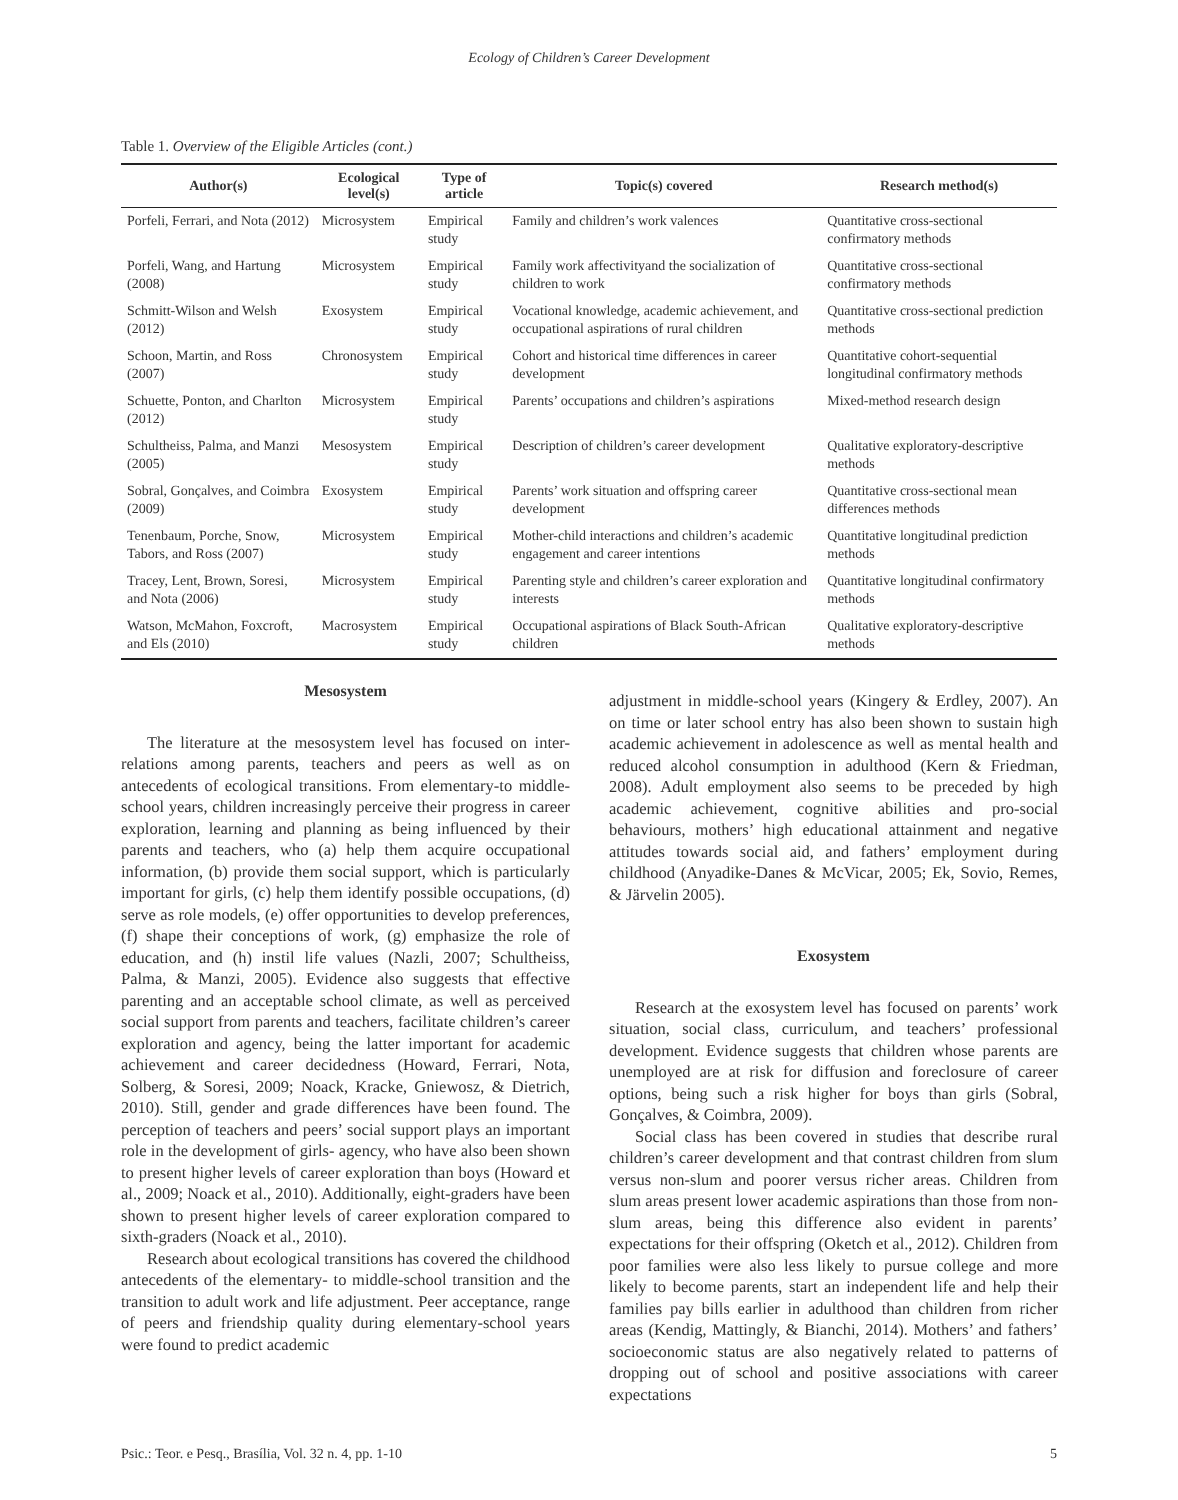Ecology of Children’s Career Development
Table 1. Overview of the Eligible Articles (cont.)
| Author(s) | Ecological level(s) | Type of article | Topic(s) covered | Research method(s) |
| --- | --- | --- | --- | --- |
| Porfeli, Ferrari, and Nota (2012) | Microsystem | Empirical study | Family and children’s work valences | Quantitative cross-sectional confirmatory methods |
| Porfeli, Wang, and Hartung (2008) | Microsystem | Empirical study | Family work affectivityand the socialization of children to work | Quantitative cross-sectional confirmatory methods |
| Schmitt-Wilson and Welsh (2012) | Exosystem | Empirical study | Vocational knowledge, academic achievement, and occupational aspirations of rural children | Quantitative cross-sectional prediction methods |
| Schoon, Martin, and Ross (2007) | Chronosystem | Empirical study | Cohort and historical time differences in career development | Quantitative cohort-sequential longitudinal confirmatory methods |
| Schuette, Ponton, and Charlton (2012) | Microsystem | Empirical study | Parents’ occupations and children’s aspirations | Mixed-method research design |
| Schultheiss, Palma, and Manzi (2005) | Mesosystem | Empirical study | Description of children’s career development | Qualitative exploratory-descriptive methods |
| Sobral, Gonçalves, and Coimbra (2009) | Exosystem | Empirical study | Parents’ work situation and offspring career development | Quantitative cross-sectional mean differences methods |
| Tenenbaum, Porche, Snow, Tabors, and Ross (2007) | Microsystem | Empirical study | Mother-child interactions and children’s academic engagement and career intentions | Quantitative longitudinal prediction methods |
| Tracey, Lent, Brown, Soresi, and Nota (2006) | Microsystem | Empirical study | Parenting style and children’s career exploration and interests | Quantitative longitudinal confirmatory methods |
| Watson, McMahon, Foxcroft, and Els (2010) | Macrosystem | Empirical study | Occupational aspirations of Black South-African children | Qualitative exploratory-descriptive methods |
Mesosystem
The literature at the mesosystem level has focused on inter-relations among parents, teachers and peers as well as on antecedents of ecological transitions. From elementary-to middle-school years, children increasingly perceive their progress in career exploration, learning and planning as being influenced by their parents and teachers, who (a) help them acquire occupational information, (b) provide them social support, which is particularly important for girls, (c) help them identify possible occupations, (d) serve as role models, (e) offer opportunities to develop preferences, (f) shape their conceptions of work, (g) emphasize the role of education, and (h) instil life values (Nazli, 2007; Schultheiss, Palma, & Manzi, 2005). Evidence also suggests that effective parenting and an acceptable school climate, as well as perceived social support from parents and teachers, facilitate children’s career exploration and agency, being the latter important for academic achievement and career decidedness (Howard, Ferrari, Nota, Solberg, & Soresi, 2009; Noack, Kracke, Gniewosz, & Dietrich, 2010). Still, gender and grade differences have been found. The perception of teachers and peers’ social support plays an important role in the development of girls- agency, who have also been shown to present higher levels of career exploration than boys (Howard et al., 2009; Noack et al., 2010). Additionally, eight-graders have been shown to present higher levels of career exploration compared to sixth-graders (Noack et al., 2010).
Research about ecological transitions has covered the childhood antecedents of the elementary- to middle-school transition and the transition to adult work and life adjustment. Peer acceptance, range of peers and friendship quality during elementary-school years were found to predict academic
adjustment in middle-school years (Kingery & Erdley, 2007). An on time or later school entry has also been shown to sustain high academic achievement in adolescence as well as mental health and reduced alcohol consumption in adulthood (Kern & Friedman, 2008). Adult employment also seems to be preceded by high academic achievement, cognitive abilities and pro-social behaviours, mothers’ high educational attainment and negative attitudes towards social aid, and fathers’ employment during childhood (Anyadike-Danes & McVicar, 2005; Ek, Sovio, Remes, & Järvelin 2005).
Exosystem
Research at the exosystem level has focused on parents’ work situation, social class, curriculum, and teachers’ professional development. Evidence suggests that children whose parents are unemployed are at risk for diffusion and foreclosure of career options, being such a risk higher for boys than girls (Sobral, Gonçalves, & Coimbra, 2009).
Social class has been covered in studies that describe rural children’s career development and that contrast children from slum versus non-slum and poorer versus richer areas. Children from slum areas present lower academic aspirations than those from non-slum areas, being this difference also evident in parents’ expectations for their offspring (Oketch et al., 2012). Children from poor families were also less likely to pursue college and more likely to become parents, start an independent life and help their families pay bills earlier in adulthood than children from richer areas (Kendig, Mattingly, & Bianchi, 2014). Mothers’ and fathers’ socioeconomic status are also negatively related to patterns of dropping out of school and positive associations with career expectations
Psic.: Teor. e Pesq., Brasília, Vol. 32 n. 4, pp. 1-10 5